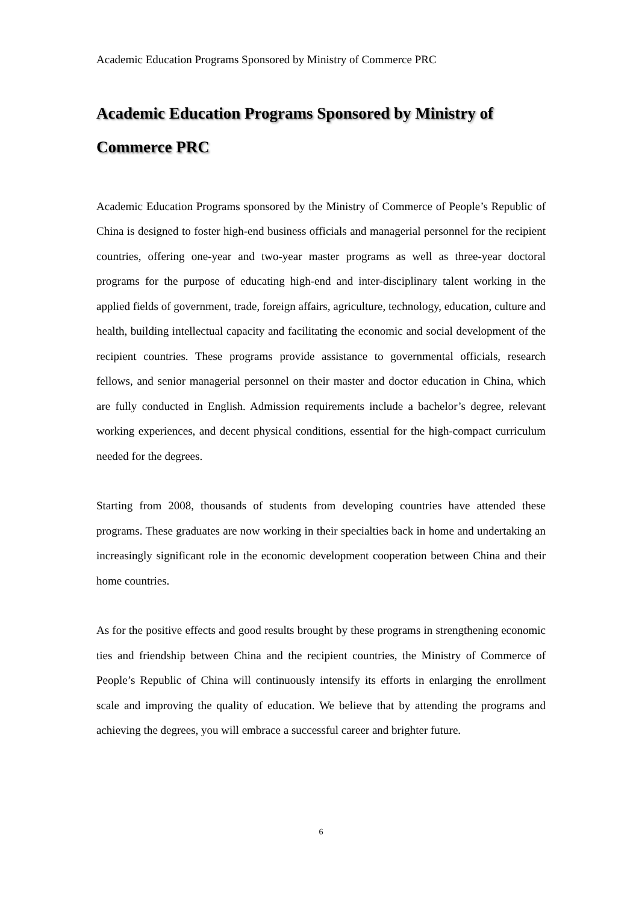Academic Education Programs Sponsored by Ministry of Commerce PRC
Academic Education Programs Sponsored by Ministry of Commerce PRC
Academic Education Programs sponsored by the Ministry of Commerce of People’s Republic of China is designed to foster high-end business officials and managerial personnel for the recipient countries, offering one-year and two-year master programs as well as three-year doctoral programs for the purpose of educating high-end and inter-disciplinary talent working in the applied fields of government, trade, foreign affairs, agriculture, technology, education, culture and health, building intellectual capacity and facilitating the economic and social development of the recipient countries. These programs provide assistance to governmental officials, research fellows, and senior managerial personnel on their master and doctor education in China, which are fully conducted in English. Admission requirements include a bachelor’s degree, relevant working experiences, and decent physical conditions, essential for the high-compact curriculum needed for the degrees.
Starting from 2008, thousands of students from developing countries have attended these programs. These graduates are now working in their specialties back in home and undertaking an increasingly significant role in the economic development cooperation between China and their home countries.
As for the positive effects and good results brought by these programs in strengthening economic ties and friendship between China and the recipient countries, the Ministry of Commerce of People’s Republic of China will continuously intensify its efforts in enlarging the enrollment scale and improving the quality of education. We believe that by attending the programs and achieving the degrees, you will embrace a successful career and brighter future.
6